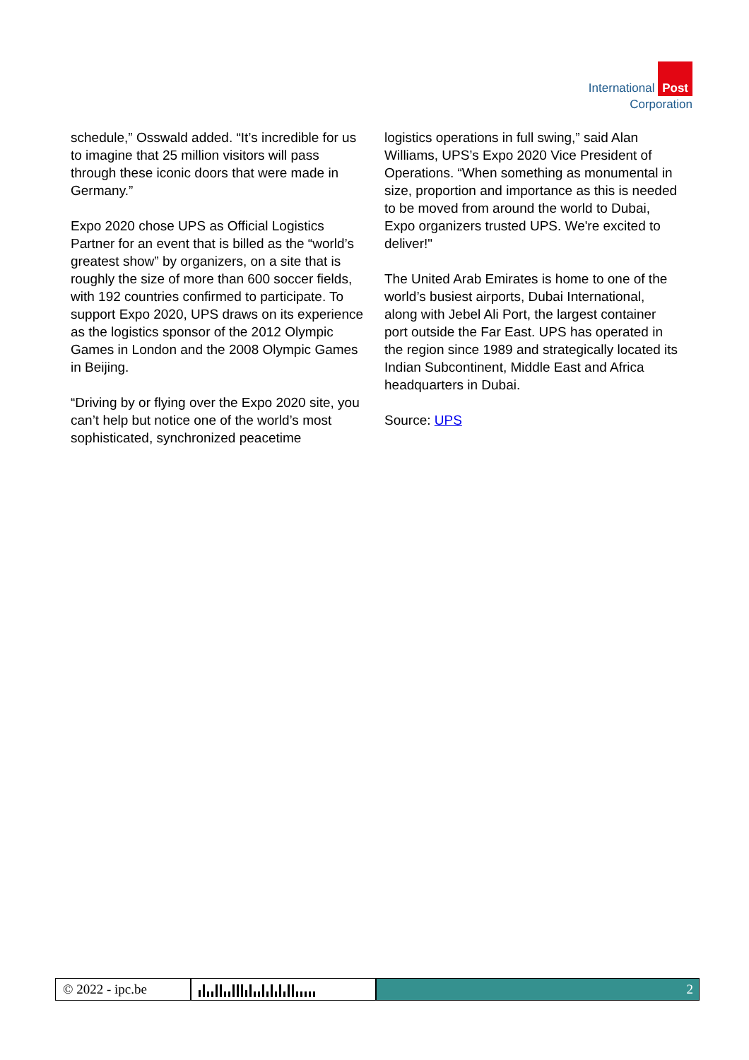International Post
Corporation
schedule,” Osswald added. “It’s incredible for us to imagine that 25 million visitors will pass through these iconic doors that were made in Germany.”
Expo 2020 chose UPS as Official Logistics Partner for an event that is billed as the “world’s greatest show” by organizers, on a site that is roughly the size of more than 600 soccer fields, with 192 countries confirmed to participate. To support Expo 2020, UPS draws on its experience as the logistics sponsor of the 2012 Olympic Games in London and the 2008 Olympic Games in Beijing.
“Driving by or flying over the Expo 2020 site, you can’t help but notice one of the world’s most sophisticated, synchronized peacetime
logistics operations in full swing,” said Alan Williams, UPS’s Expo 2020 Vice President of Operations. “When something as monumental in size, proportion and importance as this is needed to be moved from around the world to Dubai, Expo organizers trusted UPS. We're excited to deliver!"
The United Arab Emirates is home to one of the world’s busiest airports, Dubai International, along with Jebel Ali Port, the largest container port outside the Far East. UPS has operated in the region since 1989 and strategically located its Indian Subcontinent, Middle East and Africa headquarters in Dubai.
Source: UPS
© 2022 - ipc.be
2